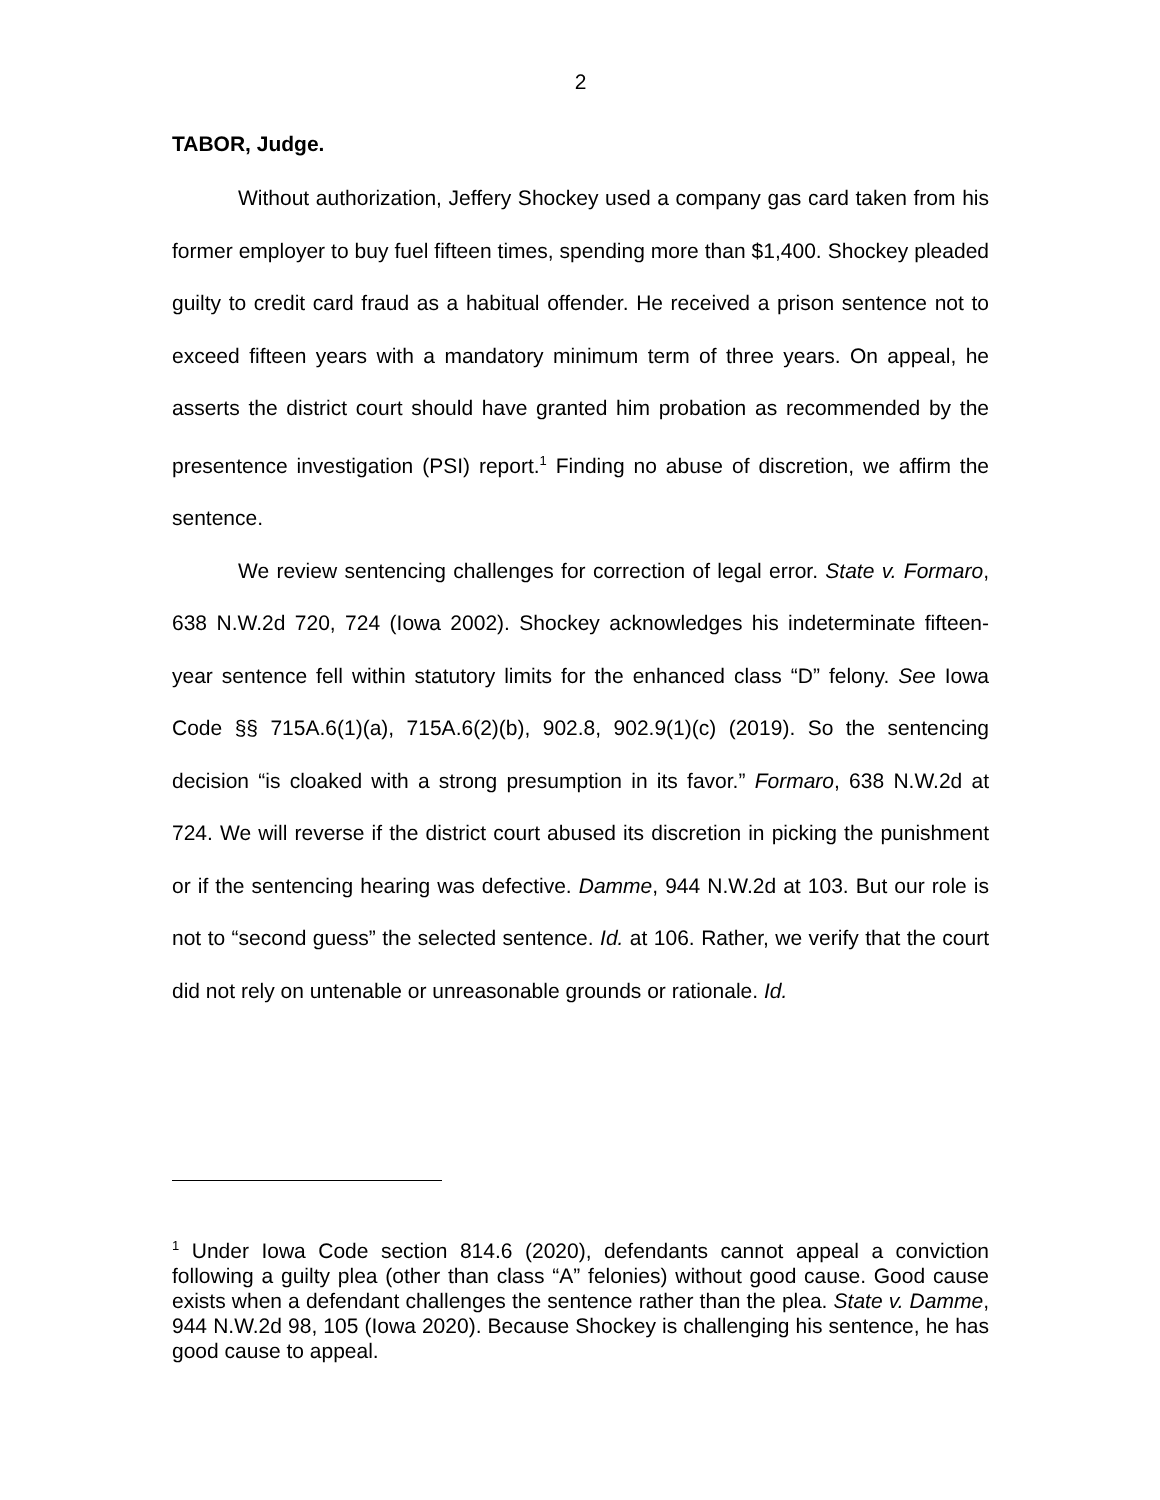2
TABOR, Judge.
Without authorization, Jeffery Shockey used a company gas card taken from his former employer to buy fuel fifteen times, spending more than $1,400. Shockey pleaded guilty to credit card fraud as a habitual offender. He received a prison sentence not to exceed fifteen years with a mandatory minimum term of three years. On appeal, he asserts the district court should have granted him probation as recommended by the presentence investigation (PSI) report.<sup>1</sup> Finding no abuse of discretion, we affirm the sentence.
We review sentencing challenges for correction of legal error. State v. Formaro, 638 N.W.2d 720, 724 (Iowa 2002). Shockey acknowledges his indeterminate fifteen-year sentence fell within statutory limits for the enhanced class “D” felony. See Iowa Code §§ 715A.6(1)(a), 715A.6(2)(b), 902.8, 902.9(1)(c) (2019). So the sentencing decision “is cloaked with a strong presumption in its favor.” Formaro, 638 N.W.2d at 724. We will reverse if the district court abused its discretion in picking the punishment or if the sentencing hearing was defective. Damme, 944 N.W.2d at 103. But our role is not to “second guess” the selected sentence. Id. at 106. Rather, we verify that the court did not rely on untenable or unreasonable grounds or rationale. Id.
<sup>1</sup> Under Iowa Code section 814.6 (2020), defendants cannot appeal a conviction following a guilty plea (other than class “A” felonies) without good cause. Good cause exists when a defendant challenges the sentence rather than the plea. State v. Damme, 944 N.W.2d 98, 105 (Iowa 2020). Because Shockey is challenging his sentence, he has good cause to appeal.